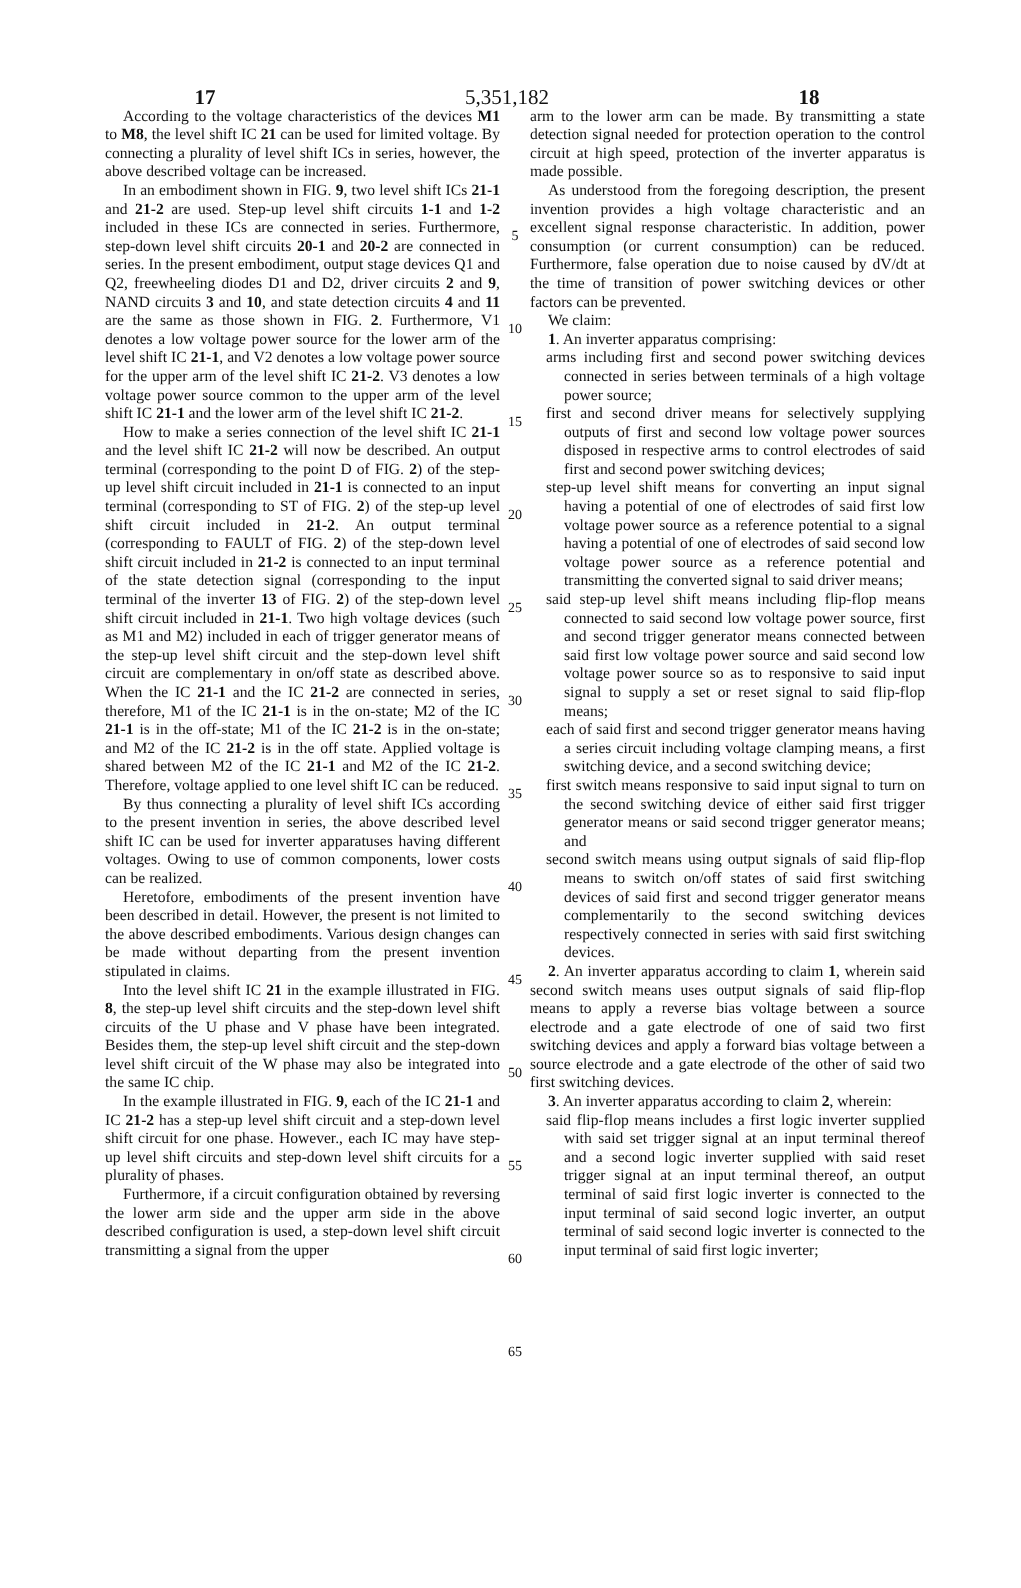17 5,351,182 18
According to the voltage characteristics of the devices M1 to M8, the level shift IC 21 can be used for limited voltage. By connecting a plurality of level shift ICs in series, however, the above described voltage can be increased.
In an embodiment shown in FIG. 9, two level shift ICs 21-1 and 21-2 are used. Step-up level shift circuits 1-1 and 1-2 included in these ICs are connected in series. Furthermore, step-down level shift circuits 20-1 and 20-2 are connected in series. In the present embodiment, output stage devices Q1 and Q2, freewheeling diodes D1 and D2, driver circuits 2 and 9, NAND circuits 3 and 10, and state detection circuits 4 and 11 are the same as those shown in FIG. 2. Furthermore, V1 denotes a low voltage power source for the lower arm of the level shift IC 21-1, and V2 denotes a low voltage power source for the upper arm of the level shift IC 21-2. V3 denotes a low voltage power source common to the upper arm of the level shift IC 21-1 and the lower arm of the level shift IC 21-2.
How to make a series connection of the level shift IC 21-1 and the level shift IC 21-2 will now be described. An output terminal (corresponding to the point D of FIG. 2) of the step-up level shift circuit included in 21-1 is connected to an input terminal (corresponding to ST of FIG. 2) of the step-up level shift circuit included in 21-2. An output terminal (corresponding to FAULT of FIG. 2) of the step-down level shift circuit included in 21-2 is connected to an input terminal of the state detection signal (corresponding to the input terminal of the inverter 13 of FIG. 2) of the step-down level shift circuit included in 21-1. Two high voltage devices (such as M1 and M2) included in each of trigger generator means of the step-up level shift circuit and the step-down level shift circuit are complementary in on/off state as described above. When the IC 21-1 and the IC 21-2 are connected in series, therefore, M1 of the IC 21-1 is in the on-state; M2 of the IC 21-1 is in the off-state; M1 of the IC 21-2 is in the on-state; and M2 of the IC 21-2 is in the off state. Applied voltage is shared between M2 of the IC 21-1 and M2 of the IC 21-2. Therefore, voltage applied to one level shift IC can be reduced.
By thus connecting a plurality of level shift ICs according to the present invention in series, the above described level shift IC can be used for inverter apparatuses having different voltages. Owing to use of common components, lower costs can be realized.
Heretofore, embodiments of the present invention have been described in detail. However, the present is not limited to the above described embodiments. Various design changes can be made without departing from the present invention stipulated in claims.
Into the level shift IC 21 in the example illustrated in FIG. 8, the step-up level shift circuits and the step-down level shift circuits of the U phase and V phase have been integrated. Besides them, the step-up level shift circuit and the step-down level shift circuit of the W phase may also be integrated into the same IC chip.
In the example illustrated in FIG. 9, each of the IC 21-1 and IC 21-2 has a step-up level shift circuit and a step-down level shift circuit for one phase. However., each IC may have step-up level shift circuits and step-down level shift circuits for a plurality of phases.
Furthermore, if a circuit configuration obtained by reversing the lower arm side and the upper arm side in the above described configuration is used, a step-down level shift circuit transmitting a signal from the upper
5
10
15
20
25
30
35
40
45
50
55
60
65
arm to the lower arm can be made. By transmitting a state detection signal needed for protection operation to the control circuit at high speed, protection of the inverter apparatus is made possible.
As understood from the foregoing description, the present invention provides a high voltage characteristic and an excellent signal response characteristic. In addition, power consumption (or current consumption) can be reduced. Furthermore, false operation due to noise caused by dV/dt at the time of transition of power switching devices or other factors can be prevented.
We claim:
1. An inverter apparatus comprising:
arms including first and second power switching devices connected in series between terminals of a high voltage power source;
first and second driver means for selectively supplying outputs of first and second low voltage power sources disposed in respective arms to control electrodes of said first and second power switching devices;
step-up level shift means for converting an input signal having a potential of one of electrodes of said first low voltage power source as a reference potential to a signal having a potential of one of electrodes of said second low voltage power source as a reference potential and transmitting the converted signal to said driver means;
said step-up level shift means including flip-flop means connected to said second low voltage power source, first and second trigger generator means connected between said first low voltage power source and said second low voltage power source so as to responsive to said input signal to supply a set or reset signal to said flip-flop means;
each of said first and second trigger generator means having a series circuit including voltage clamping means, a first switching device, and a second switching device;
first switch means responsive to said input signal to turn on the second switching device of either said first trigger generator means or said second trigger generator means; and
second switch means using output signals of said flip-flop means to switch on/off states of said first switching devices of said first and second trigger generator means complementarily to the second switching devices respectively connected in series with said first switching devices.
2. An inverter apparatus according to claim 1, wherein said second switch means uses output signals of said flip-flop means to apply a reverse bias voltage between a source electrode and a gate electrode of one of said two first switching devices and apply a forward bias voltage between a source electrode and a gate electrode of the other of said two first switching devices.
3. An inverter apparatus according to claim 2, wherein:
said flip-flop means includes a first logic inverter supplied with said set trigger signal at an input terminal thereof and a second logic inverter supplied with said reset trigger signal at an input terminal thereof, an output terminal of said first logic inverter is connected to the input terminal of said second logic inverter, an output terminal of said second logic inverter is connected to the input terminal of said first logic inverter;